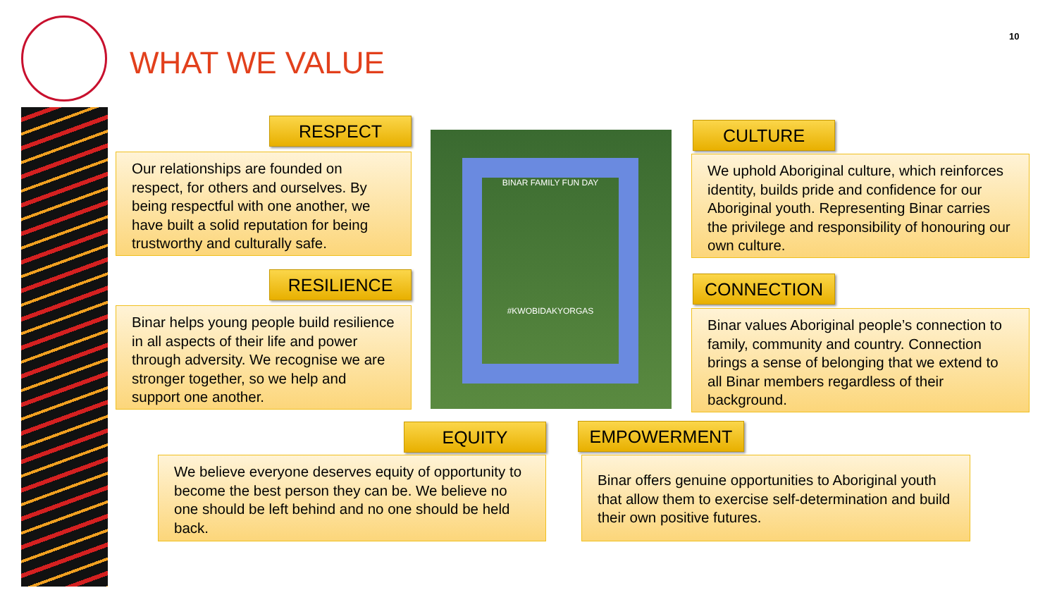WHAT WE VALUE
10
RESPECT
Our relationships are founded on respect, for others and ourselves. By being respectful with one another, we have built a solid reputation for being trustworthy and culturally safe.
RESILIENCE
Binar helps young people build resilience in all aspects of their life and power through adversity. We recognise we are stronger together, so we help and support one another.
BINAR FAMILY FUN DAY
#KWOBIDAKYORGAS
CULTURE
We uphold Aboriginal culture, which reinforces identity, builds pride and confidence for our Aboriginal youth. Representing Binar carries the privilege and responsibility of honouring our own culture.
CONNECTION
Binar values Aboriginal people’s connection to family, community and country. Connection brings a sense of belonging that we extend to all Binar members regardless of their background.
EQUITY
We believe everyone deserves equity of opportunity to become the best person they can be. We believe no one should be left behind and no one should be held back.
EMPOWERMENT
Binar offers genuine opportunities to Aboriginal youth that allow them to exercise self-determination and build their own positive futures.